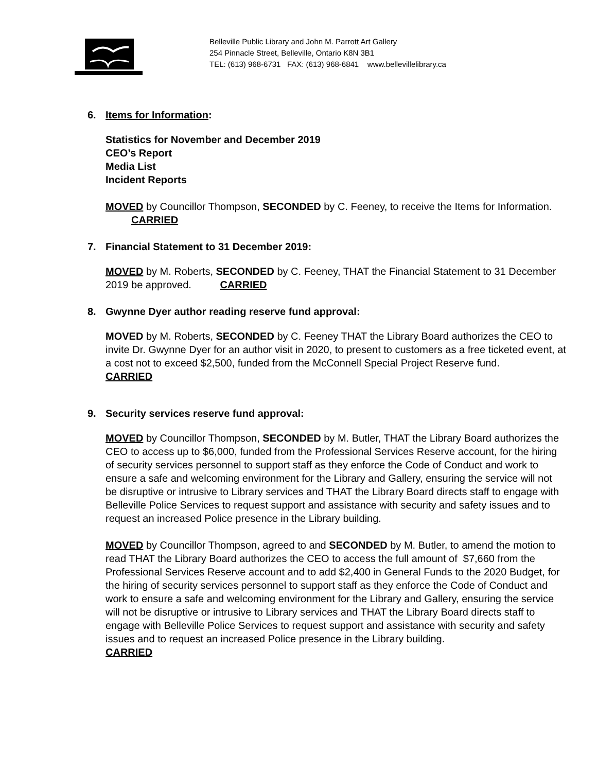Belleville Public Library and John M. Parrott Art Gallery
254 Pinnacle Street, Belleville, Ontario K8N 3B1
TEL: (613) 968-6731 FAX: (613) 968-6841 www.bellevillelibrary.ca
6. Items for Information:
Statistics for November and December 2019
CEO’s Report
Media List
Incident Reports
MOVED by Councillor Thompson, SECONDED by C. Feeney, to receive the Items for Information. CARRIED
7. Financial Statement to 31 December 2019:
MOVED by M. Roberts, SECONDED by C. Feeney, THAT the Financial Statement to 31 December 2019 be approved. CARRIED
8. Gwynne Dyer author reading reserve fund approval:
MOVED by M. Roberts, SECONDED by C. Feeney THAT the Library Board authorizes the CEO to invite Dr. Gwynne Dyer for an author visit in 2020, to present to customers as a free ticketed event, at a cost not to exceed $2,500, funded from the McConnell Special Project Reserve fund. CARRIED
9. Security services reserve fund approval:
MOVED by Councillor Thompson, SECONDED by M. Butler, THAT the Library Board authorizes the CEO to access up to $6,000, funded from the Professional Services Reserve account, for the hiring of security services personnel to support staff as they enforce the Code of Conduct and work to ensure a safe and welcoming environment for the Library and Gallery, ensuring the service will not be disruptive or intrusive to Library services and THAT the Library Board directs staff to engage with Belleville Police Services to request support and assistance with security and safety issues and to request an increased Police presence in the Library building.
MOVED by Councillor Thompson, agreed to and SECONDED by M. Butler, to amend the motion to read THAT the Library Board authorizes the CEO to access the full amount of $7,660 from the Professional Services Reserve account and to add $2,400 in General Funds to the 2020 Budget, for the hiring of security services personnel to support staff as they enforce the Code of Conduct and work to ensure a safe and welcoming environment for the Library and Gallery, ensuring the service will not be disruptive or intrusive to Library services and THAT the Library Board directs staff to engage with Belleville Police Services to request support and assistance with security and safety issues and to request an increased Police presence in the Library building.
CARRIED